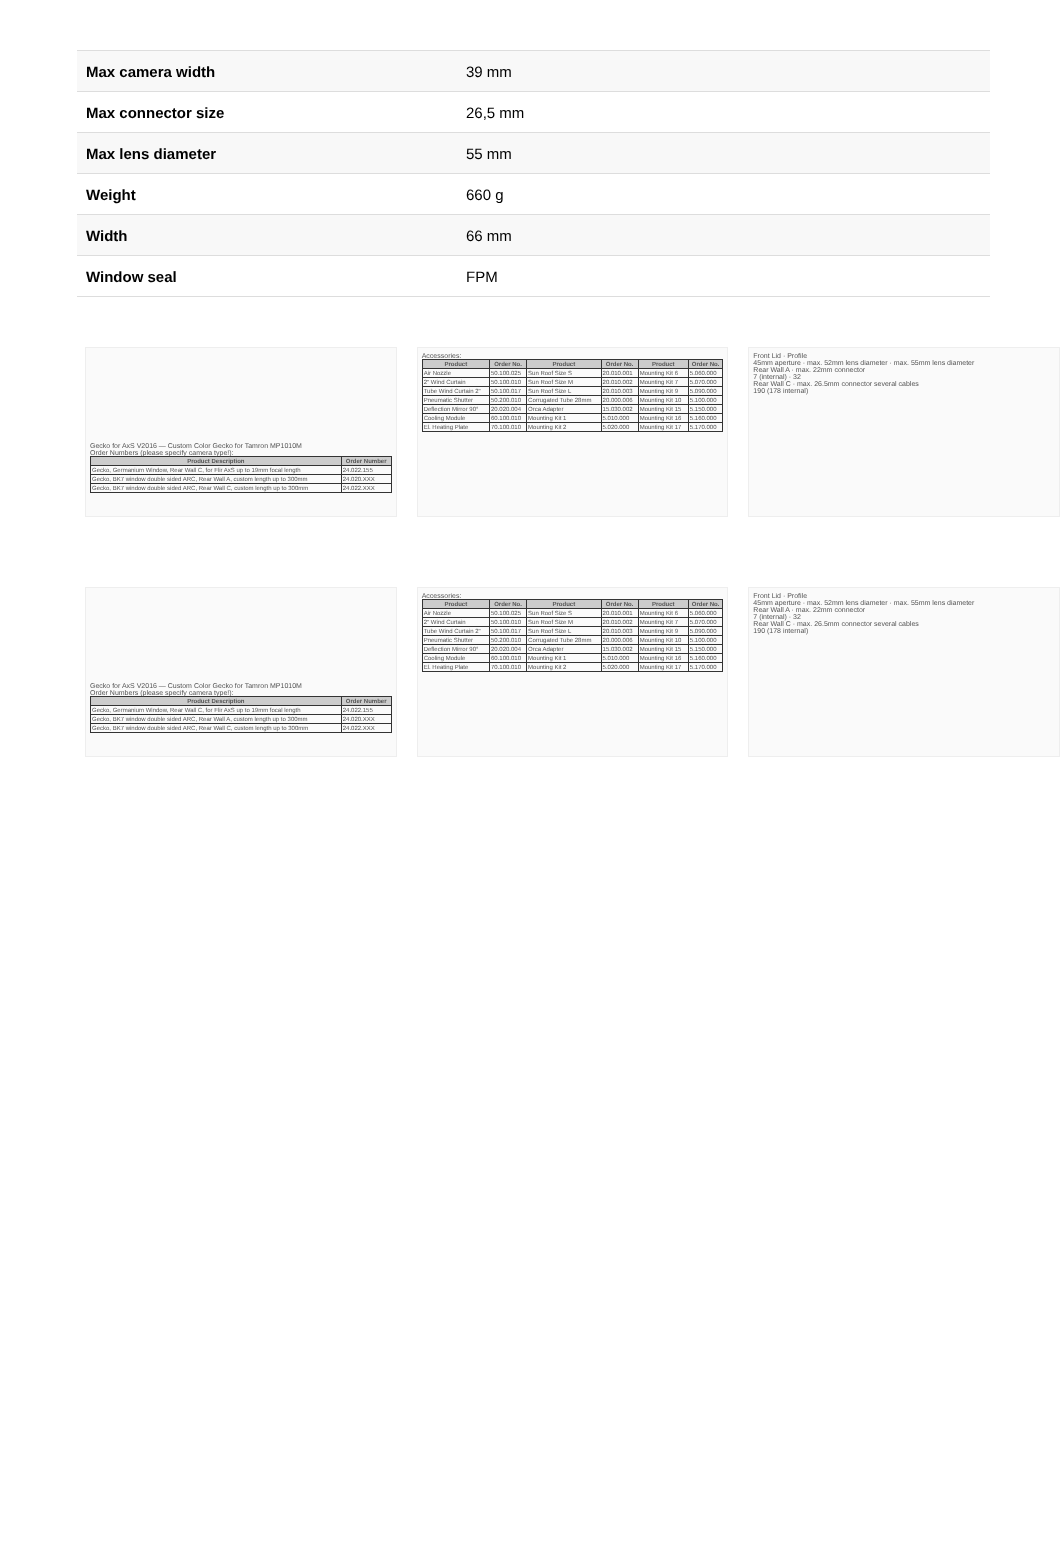| Max camera width | 39 mm |
| Max connector size | 26,5 mm |
| Max lens diameter | 55 mm |
| Weight | 660 g |
| Width | 66 mm |
| Window seal | FPM |
Gecko for AxS V2016 — Custom Color Gecko for Tamron MP1010M
Order Numbers (please specify camera type!):
| Product Description | Order Number |
| --- | --- |
| Gecko, Germanium Window, Rear Wall C, for Flir AxS up to 19mm focal length | 24.022.155 |
| Gecko, BK7 window double sided ARC, Rear Wall A, custom length up to 300mm | 24.020.XXX |
| Gecko, BK7 window double sided ARC, Rear Wall C, custom length up to 300mm | 24.022.XXX |
Accessories:
| Product | Order No. | Product | Order No. | Product | Order No. |
| --- | --- | --- | --- | --- | --- |
| Air Nozzle | 50.100.025 | Sun Roof Size S | 20.010.001 | Mounting Kit 6 | 5.060.000 |
| 2" Wind Curtain | 50.100.010 | Sun Roof Size M | 20.010.002 | Mounting Kit 7 | 5.070.000 |
| Tube Wind Curtain 2" | 50.100.017 | Sun Roof Size L | 20.010.003 | Mounting Kit 9 | 5.090.000 |
| Pneumatic Shutter | 50.200.010 | Corrugated Tube 28mm | 20.000.006 | Mounting Kit 10 | 5.100.000 |
| Deflection Mirror 90° | 20.020.004 | Orca Adapter | 15.030.002 | Mounting Kit 15 | 5.150.000 |
| Cooling Module | 60.100.010 | Mounting Kit 1 | 5.010.000 | Mounting Kit 16 | 5.160.000 |
| El. Heating Plate | 70.100.010 | Mounting Kit 2 | 5.020.000 | Mounting Kit 17 | 5.170.000 |
Front Lid · Profile
45mm aperture · max. 52mm lens diameter · max. 55mm lens diameter
Rear Wall A · max. 22mm connector
7 (internal) · 32
Rear Wall C · max. 26.5mm connector several cables
190 (178 internal)
Gecko for AxS V2016 — Custom Color Gecko for Tamron MP1010M
Order Numbers (please specify camera type!):
| Product Description | Order Number |
| --- | --- |
| Gecko, Germanium Window, Rear Wall C, for Flir AxS up to 19mm focal length | 24.022.155 |
| Gecko, BK7 window double sided ARC, Rear Wall A, custom length up to 300mm | 24.020.XXX |
| Gecko, BK7 window double sided ARC, Rear Wall C, custom length up to 300mm | 24.022.XXX |
Accessories:
| Product | Order No. | Product | Order No. | Product | Order No. |
| --- | --- | --- | --- | --- | --- |
| Air Nozzle | 50.100.025 | Sun Roof Size S | 20.010.001 | Mounting Kit 6 | 5.060.000 |
| 2" Wind Curtain | 50.100.010 | Sun Roof Size M | 20.010.002 | Mounting Kit 7 | 5.070.000 |
| Tube Wind Curtain 2" | 50.100.017 | Sun Roof Size L | 20.010.003 | Mounting Kit 9 | 5.090.000 |
| Pneumatic Shutter | 50.200.010 | Corrugated Tube 28mm | 20.000.006 | Mounting Kit 10 | 5.100.000 |
| Deflection Mirror 90° | 20.020.004 | Orca Adapter | 15.030.002 | Mounting Kit 15 | 5.150.000 |
| Cooling Module | 60.100.010 | Mounting Kit 1 | 5.010.000 | Mounting Kit 16 | 5.160.000 |
| El. Heating Plate | 70.100.010 | Mounting Kit 2 | 5.020.000 | Mounting Kit 17 | 5.170.000 |
Front Lid · Profile
45mm aperture · max. 52mm lens diameter · max. 55mm lens diameter
Rear Wall A · max. 22mm connector
7 (internal) · 32
Rear Wall C · max. 26.5mm connector several cables
190 (178 internal)